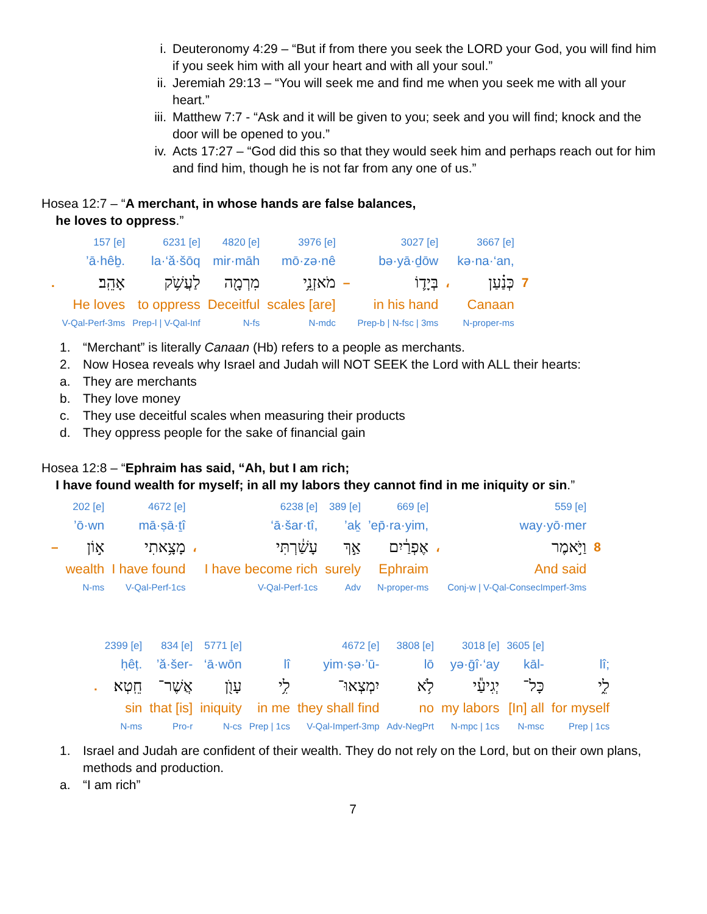i. Deuteronomy 4:29 – “But if from there you seek the LORD your God, you will find him if you seek him with all your heart and with all your soul.”
ii. Jeremiah 29:13 – “You will seek me and find me when you seek me with all your heart.”
iii. Matthew 7:7 - “Ask and it will be given to you; seek and you will find; knock and the door will be opened to you.”
iv. Acts 17:27 – “God did this so that they would seek him and perhaps reach out for him and find him, though he is not far from any one of us.”
Hosea 12:7 – “A merchant, in whose hands are false balances,
he loves to oppress.”
| | 157 [e] | 6231 [e] | 4820 [e] | 3976 [e] | | 3027 [e] | | 3667 [e] | |
| | ’ā·hêḇ. | la·‘ă·šōq | mir·māh | mō·zə·nê | | bə·yā·ḏōw | | kə·na·‘an, | |
| . | אָהֵֽב׃ | לַעֲשֹׁ֥ק | מִרְמָ֖ה | מֹאזְנֵ֥י | – | בְּיָד֛וֹ | ، | כְּנַ֗עַן | 7 |
| | He loves | to oppress | Deceitful | scales [are] | | in his hand | | Canaan | |
| | V-Qal-Perf-3ms | Prep-l / V-Qal-Inf | N-fs | N-mdc | | Prep-b / N-fsc / 3ms | | N-proper-ms | |
1. “Merchant” is literally Canaan (Hb) refers to a people as merchants.
2. Now Hosea reveals why Israel and Judah will NOT SEEK the Lord with ALL their hearts:
a. They are merchants
b. They love money
c. They use deceitful scales when measuring their products
d. They oppress people for the sake of financial gain
Hosea 12:8 – “Ephraim has said, “Ah, but I am rich;
I have found wealth for myself; in all my labors they cannot find in me iniquity or sin.”
| | 202 [e] | 4672 [e] | | 6238 [e] | 389 [e] | 669 [e] | | 559 [e] | |
| | ’ō·wn | mā·ṣā·ṯî | | ‘ā·šar·tî, | ’aḵ | ’ep̄·ra·yim, | | way·yō·mer | |
| – | א֣וֹן | מָצָ֥אתִי | ، | עָשַׁ֔רְתִּי | אַ֣ךְ | אֶפְרַ֔יִם | ، | וַיֹּ֣אמֶר | 8 |
| | wealth | I have found | | I have become rich | surely | Ephraim | | And said | |
| | N-ms | V-Qal-Perf-1cs | | V-Qal-Perf-1cs | Adv | N-proper-ms | | Conj-w / V-Qal-ConsecImperf-3ms | |
| | 2399 [e] | 834 [e] | 5771 [e] | | 4672 [e] | 3808 [e] | 3018 [e] | 3605 [e] | |
| | ḥêṭ. | ’ă·šer- | ‘ā·wōn | lî | yim·ṣə·’ū- | lō | yə·ḡî·‘ay | kāl- | lî; |
| . | חֵֽטְא׃ | אֲשֶׁר־ | עָוֺ֖ן | לִ֥י | יִמְצְאוּ־ | לֹ֥א | יְגִיעַ֕י | כָּל־ | לִ֑י |
| | sin | that [is] | iniquity | in me | they shall find | no | my labors | [In] all | for myself |
| | N-ms | Pro-r | N-cs | Prep / 1cs | V-Qal-Imperf-3mp | Adv-NegPrt | N-mpc / 1cs | N-msc | Prep / 1cs |
1. Israel and Judah are confident of their wealth. They do not rely on the Lord, but on their own plans, methods and production.
a. “I am rich”
7